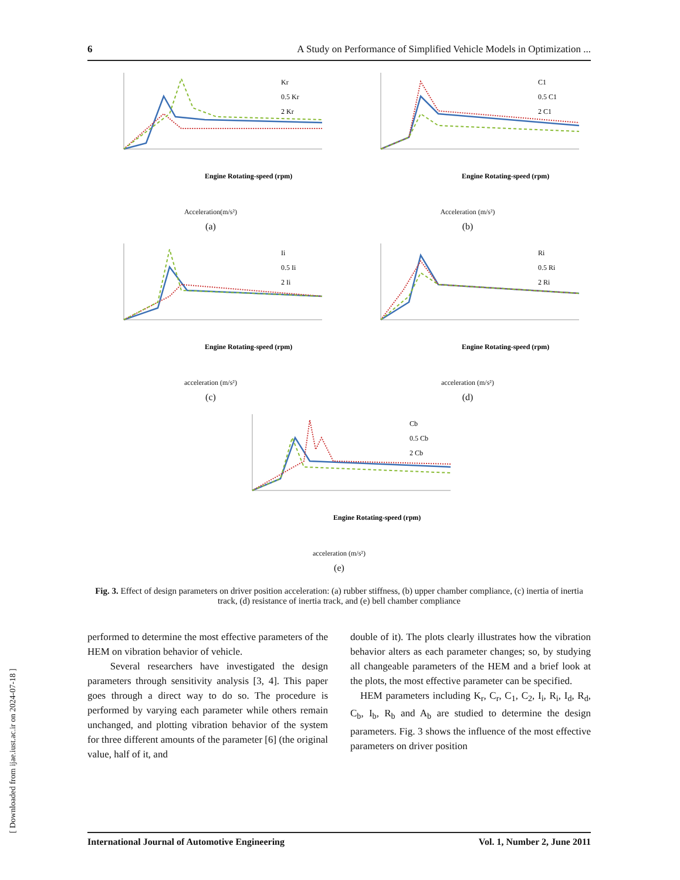6 A Study on Performance of Simplified Vehicle Models in Optimization ...
Kr
0.5 Kr
2 Kr
Engine Rotating-speed (rpm)
Acceleration(m/s²)
(a)
C1
0.5 C1
2 C1
Engine Rotating-speed (rpm)
Acceleration (m/s²)
(b)
Ii
0.5 Ii
2 Ii
Engine Rotating-speed (rpm)
acceleration (m/s²)
(c)
Ri
0.5 Ri
2 Ri
Engine Rotating-speed (rpm)
acceleration (m/s²)
(d)
Cb
0.5 Cb
2 Cb
Engine Rotating-speed (rpm)
acceleration (m/s²)
(e)
Fig. 3. Effect of design parameters on driver position acceleration: (a) rubber stiffness, (b) upper chamber compliance, (c) inertia of inertia track, (d) resistance of inertia track, and (e) bell chamber compliance
performed to determine the most effective parameters of the HEM on vibration behavior of vehicle.
Several researchers have investigated the design parameters through sensitivity analysis [3, 4]. This paper goes through a direct way to do so. The procedure is performed by varying each parameter while others remain unchanged, and plotting vibration behavior of the system for three different amounts of the parameter [6] (the original value, half of it, and
double of it). The plots clearly illustrates how the vibration behavior alters as each parameter changes; so, by studying all changeable parameters of the HEM and a brief look at the plots, the most effective parameter can be specified.
HEM parameters including K<sub>r</sub>, C<sub>r</sub>, C<sub>1</sub>, C<sub>2</sub>, I<sub>i</sub>, R<sub>i</sub>, I<sub>d</sub>, R<sub>d</sub>, C<sub>b</sub>, I<sub>b</sub>, R<sub>b</sub> and A<sub>b</sub> are studied to determine the design parameters. Fig. 3 shows the influence of the most effective parameters on driver position
International Journal of Automotive Engineering Vol. 1, Number 2, June 2011
[ Downloaded from ijae.iust.ac.ir on 2024-07-18 ]